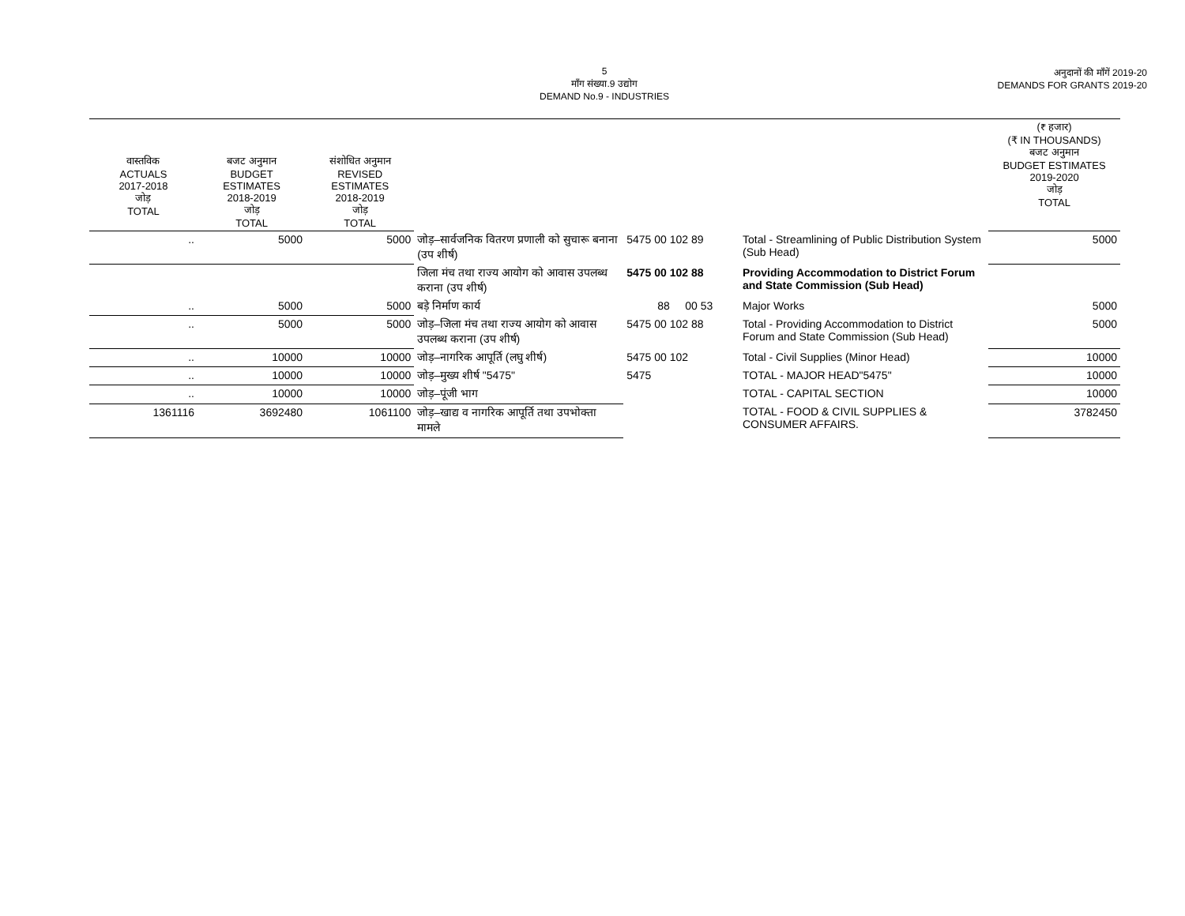5
माँग संख्या.9 उद्योग
DEMAND No.9 - INDUSTRIES
अनुदानों की माँगें 2019-20
DEMANDS FOR GRANTS 2019-20
| वास्तविक ACTUALS 2017-2018 जोड़ TOTAL | बजट अनुमान BUDGET ESTIMATES 2018-2019 जोड़ TOTAL | संशोधित अनुमान REVISED ESTIMATES 2018-2019 जोड़ TOTAL | | | | (₹ हजार) (₹ IN THOUSANDS) बजट अनुमान BUDGET ESTIMATES 2019-2020 जोड़ TOTAL |
| --- | --- | --- | --- | --- | --- | --- |
| .. | 5000 | 5000 | जोड़–सार्वजनिक वितरण प्रणाली को सुचारू बनाना (उप शीर्ष) | 5475 00 102 89 | Total - Streamlining of Public Distribution System (Sub Head) | 5000 |
| | | | जिला मंच तथा राज्य आयोग को आवास उपलब्ध कराना (उप शीर्ष) | 5475 00 102 88 | Providing Accommodation to District Forum and State Commission (Sub Head) | |
| .. | 5000 | 5000 | बड़े निर्माण कार्य | 88 00 53 | Major Works | 5000 |
| .. | 5000 | 5000 | जोड़–जिला मंच तथा राज्य आयोग को आवास उपलब्ध कराना (उप शीर्ष) | 5475 00 102 88 | Total - Providing Accommodation to District Forum and State Commission (Sub Head) | 5000 |
| .. | 10000 | 10000 | जोड़–नागरिक आपूर्ति (लघु शीर्ष) | 5475 00 102 | Total - Civil Supplies (Minor Head) | 10000 |
| .. | 10000 | 10000 | जोड़–मुख्य शीर्ष "5475" | 5475 | TOTAL - MAJOR HEAD"5475" | 10000 |
| .. | 10000 | 10000 | जोड़–पूंजी भाग | | TOTAL - CAPITAL SECTION | 10000 |
| 1361116 | 3692480 | 1061100 | जोड़–खाद्य व नागरिक आपूर्ति तथा उपभोक्ता मामले | | TOTAL - FOOD & CIVIL SUPPLIES & CONSUMER AFFAIRS. | 3782450 |